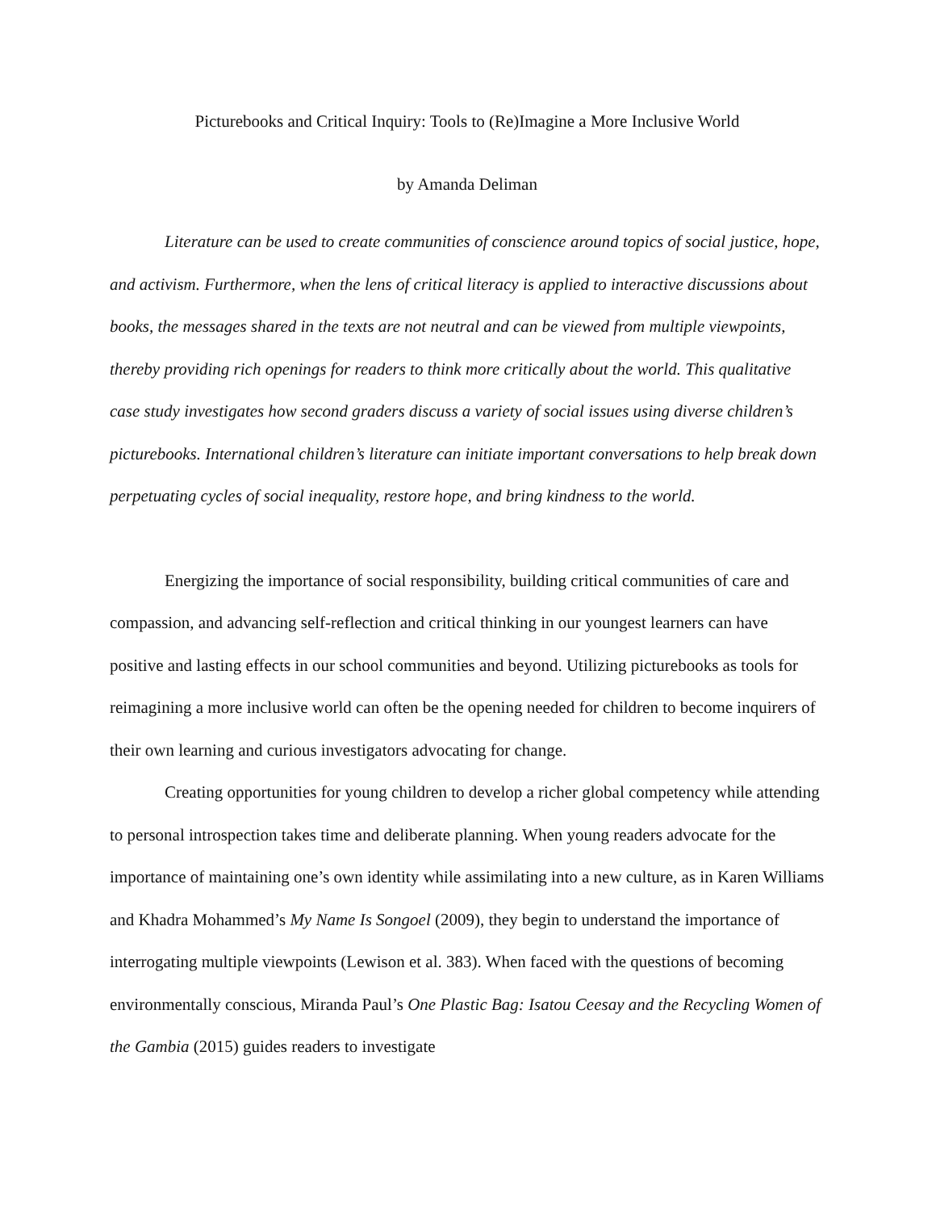Picturebooks and Critical Inquiry: Tools to (Re)Imagine a More Inclusive World
by Amanda Deliman
Literature can be used to create communities of conscience around topics of social justice, hope, and activism. Furthermore, when the lens of critical literacy is applied to interactive discussions about books, the messages shared in the texts are not neutral and can be viewed from multiple viewpoints, thereby providing rich openings for readers to think more critically about the world. This qualitative case study investigates how second graders discuss a variety of social issues using diverse children’s picturebooks. International children’s literature can initiate important conversations to help break down perpetuating cycles of social inequality, restore hope, and bring kindness to the world.
Energizing the importance of social responsibility, building critical communities of care and compassion, and advancing self-reflection and critical thinking in our youngest learners can have positive and lasting effects in our school communities and beyond. Utilizing picturebooks as tools for reimagining a more inclusive world can often be the opening needed for children to become inquirers of their own learning and curious investigators advocating for change.
Creating opportunities for young children to develop a richer global competency while attending to personal introspection takes time and deliberate planning. When young readers advocate for the importance of maintaining one’s own identity while assimilating into a new culture, as in Karen Williams and Khadra Mohammed’s My Name Is Songoel (2009), they begin to understand the importance of interrogating multiple viewpoints (Lewison et al. 383). When faced with the questions of becoming environmentally conscious, Miranda Paul’s One Plastic Bag: Isatou Ceesay and the Recycling Women of the Gambia (2015) guides readers to investigate